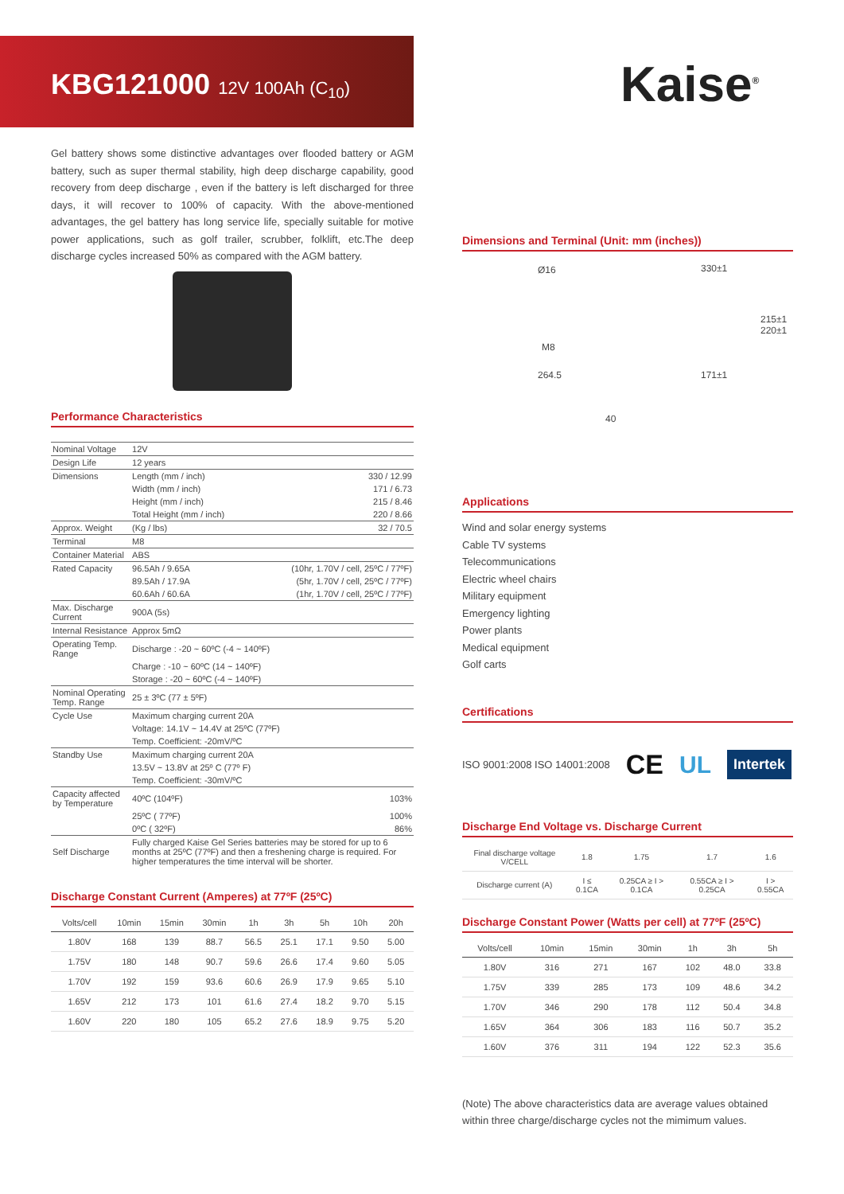KBG121000 12V 100Ah (C<sub>10</sub>) Kaise<sup>®</sup>
Gel battery shows some distinctive advantages over flooded battery or AGM battery, such as super thermal stability, high deep discharge capability, good recovery from deep discharge , even if the battery is left discharged for three days, it will recover to 100% of capacity. With the above-mentioned advantages, the gel battery has long service life, specially suitable for motive power applications, such as golf trailer, scrubber, folklift, etc.The deep discharge cycles increased 50% as compared with the AGM battery.
Performance Characteristics
| Nominal Voltage | 12V | |
| Design Life | 12 years | |
| Dimensions | Length (mm / inch) | 330 / 12.99 |
| | Width (mm / inch) | 171 / 6.73 |
| | Height (mm / inch) | 215 / 8.46 |
| | Total Height (mm / inch) | 220 / 8.66 |
| Approx. Weight | (Kg / lbs) | 32 / 70.5 |
| Terminal | M8 | |
| Container Material | ABS | |
| Rated Capacity | 96.5Ah / 9.65A | (10hr, 1.70V / cell, 25ºC / 77ºF) |
| | 89.5Ah / 17.9A | (5hr, 1.70V / cell, 25ºC / 77ºF) |
| | 60.6Ah / 60.6A | (1hr, 1.70V / cell, 25ºC / 77ºF) |
| Max. Discharge Current | 900A (5s) | |
| Internal Resistance | Approx 5mΩ | |
| Operating Temp. Range | Discharge : -20 ~ 60ºC (-4 ~ 140ºF) | |
| | Charge : -10 ~ 60ºC (14 ~ 140ºF) | |
| | Storage : -20 ~ 60ºC (-4 ~ 140ºF) | |
| Nominal Operating Temp. Range | 25 ± 3ºC (77 ± 5ºF) | |
| Cycle Use | Maximum charging current 20A | |
| | Voltage: 14.1V ~ 14.4V at 25ºC (77ºF) | |
| | Temp. Coefficient: -20mV/ºC | |
| Standby Use | Maximum charging current 20A | |
| | 13.5V ~ 13.8V at 25º C (77º F) | |
| | Temp. Coefficient: -30mV/ºC | |
| Capacity affected by Temperature | 40ºC (104ºF) | 103% |
| | 25ºC ( 77ºF) | 100% |
| | 0ºC ( 32ºF) | 86% |
| Self Discharge | Fully charged Kaise Gel Series batteries may be stored for up to 6 months at 25ºC (77ºF) and then a freshening charge is required. For higher temperatures the time interval will be shorter. | |
Discharge Constant Current (Amperes) at 77ºF (25ºC)
| Volts/cell | 10min | 15min | 30min | 1h | 3h | 5h | 10h | 20h |
| --- | --- | --- | --- | --- | --- | --- | --- | --- |
| 1.80V | 168 | 139 | 88.7 | 56.5 | 25.1 | 17.1 | 9.50 | 5.00 |
| 1.75V | 180 | 148 | 90.7 | 59.6 | 26.6 | 17.4 | 9.60 | 5.05 |
| 1.70V | 192 | 159 | 93.6 | 60.6 | 26.9 | 17.9 | 9.65 | 5.10 |
| 1.65V | 212 | 173 | 101 | 61.6 | 27.4 | 18.2 | 9.70 | 5.15 |
| 1.60V | 220 | 180 | 105 | 65.2 | 27.6 | 18.9 | 9.75 | 5.20 |
Dimensions and Terminal (Unit: mm (inches))
Ø16 330±1
264.5
M8
171±1
215±1 220±1
40
Applications
Wind and solar energy systems
Cable TV systems
Telecommunications
Electric wheel chairs
Military equipment
Emergency lighting
Power plants
Medical equipment
Golf carts
Certifications
ISO 9001:2008 ISO 14001:2008 CE UL Intertek
Discharge End Voltage vs. Discharge Current
| Final discharge voltage V/CELL | 1.8 | 1.75 | 1.7 | 1.6 |
| Discharge current (A) | I ≤ 0.1CA | 0.25CA ≥ I > 0.1CA | 0.55CA ≥ I > 0.25CA | I > 0.55CA |
Discharge Constant Power (Watts per cell) at 77ºF (25ºC)
| Volts/cell | 10min | 15min | 30min | 1h | 3h | 5h |
| --- | --- | --- | --- | --- | --- | --- |
| 1.80V | 316 | 271 | 167 | 102 | 48.0 | 33.8 |
| 1.75V | 339 | 285 | 173 | 109 | 48.6 | 34.2 |
| 1.70V | 346 | 290 | 178 | 112 | 50.4 | 34.8 |
| 1.65V | 364 | 306 | 183 | 116 | 50.7 | 35.2 |
| 1.60V | 376 | 311 | 194 | 122 | 52.3 | 35.6 |
(Note) The above characteristics data are average values obtained within three charge/discharge cycles not the mimimum values.